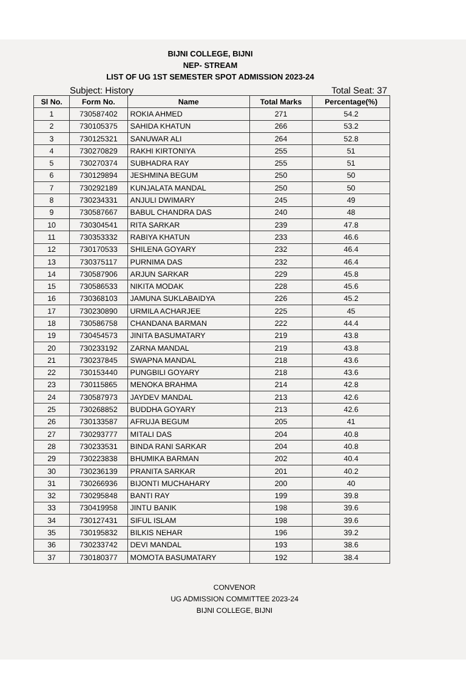BIJNI COLLEGE, BIJNI
NEP- STREAM
LIST OF UG 1ST SEMESTER SPOT ADMISSION 2023-24
Subject: History Total Seat: 37
| Sl No. | Form No. | Name | Total Marks | Percentage(%) |
| --- | --- | --- | --- | --- |
| 1 | 730587402 | ROKIA AHMED | 271 | 54.2 |
| 2 | 730105375 | SAHIDA KHATUN | 266 | 53.2 |
| 3 | 730125321 | SANUWAR ALI | 264 | 52.8 |
| 4 | 730270829 | RAKHI KIRTONIYA | 255 | 51 |
| 5 | 730270374 | SUBHADRA RAY | 255 | 51 |
| 6 | 730129894 | JESHMINA BEGUM | 250 | 50 |
| 7 | 730292189 | KUNJALATA MANDAL | 250 | 50 |
| 8 | 730234331 | ANJULI DWIMARY | 245 | 49 |
| 9 | 730587667 | BABUL CHANDRA DAS | 240 | 48 |
| 10 | 730304541 | RITA SARKAR | 239 | 47.8 |
| 11 | 730353332 | RABIYA KHATUN | 233 | 46.6 |
| 12 | 730170533 | SHILENA GOYARY | 232 | 46.4 |
| 13 | 730375117 | PURNIMA DAS | 232 | 46.4 |
| 14 | 730587906 | ARJUN SARKAR | 229 | 45.8 |
| 15 | 730586533 | NIKITA MODAK | 228 | 45.6 |
| 16 | 730368103 | JAMUNA SUKLABAIDYA | 226 | 45.2 |
| 17 | 730230890 | URMILA ACHARJEE | 225 | 45 |
| 18 | 730586758 | CHANDANA BARMAN | 222 | 44.4 |
| 19 | 730454573 | JINITA BASUMATARY | 219 | 43.8 |
| 20 | 730233192 | ZARNA MANDAL | 219 | 43.8 |
| 21 | 730237845 | SWAPNA MANDAL | 218 | 43.6 |
| 22 | 730153440 | PUNGBILI GOYARY | 218 | 43.6 |
| 23 | 730115865 | MENOKA BRAHMA | 214 | 42.8 |
| 24 | 730587973 | JAYDEV MANDAL | 213 | 42.6 |
| 25 | 730268852 | BUDDHA GOYARY | 213 | 42.6 |
| 26 | 730133587 | AFRUJA BEGUM | 205 | 41 |
| 27 | 730293777 | MITALI DAS | 204 | 40.8 |
| 28 | 730233531 | BINDA RANI SARKAR | 204 | 40.8 |
| 29 | 730223838 | BHUMIKA BARMAN | 202 | 40.4 |
| 30 | 730236139 | PRANITA SARKAR | 201 | 40.2 |
| 31 | 730266936 | BIJONTI MUCHAHARY | 200 | 40 |
| 32 | 730295848 | BANTI RAY | 199 | 39.8 |
| 33 | 730419958 | JINTU BANIK | 198 | 39.6 |
| 34 | 730127431 | SIFUL ISLAM | 198 | 39.6 |
| 35 | 730195832 | BILKIS NEHAR | 196 | 39.2 |
| 36 | 730233742 | DEVI MANDAL | 193 | 38.6 |
| 37 | 730180377 | MOMOTA BASUMATARY | 192 | 38.4 |
CONVENOR
UG ADMISSION COMMITTEE 2023-24
BIJNI COLLEGE, BIJNI